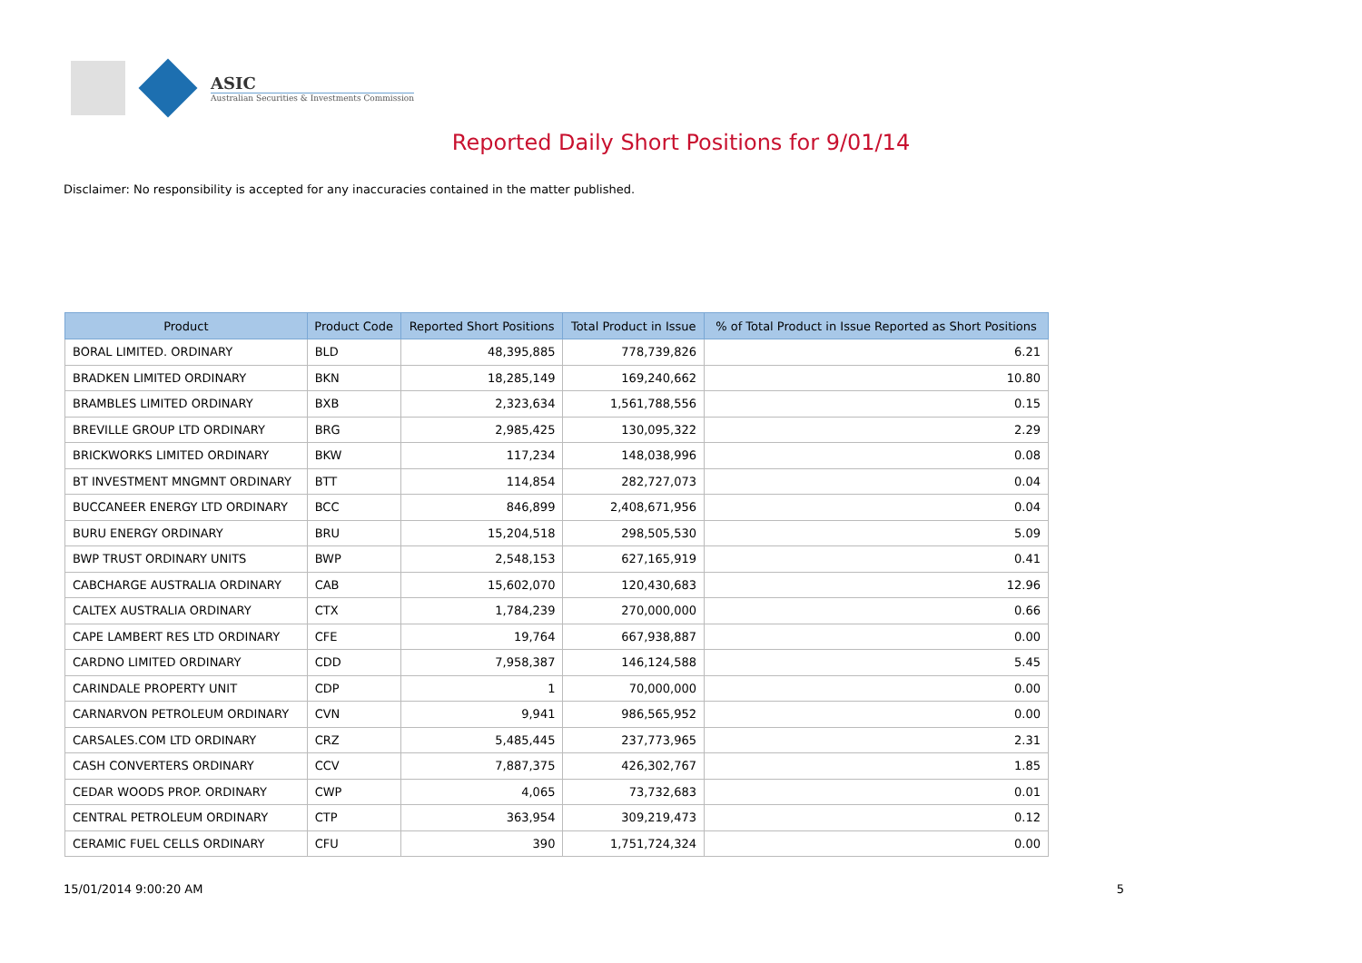ASIC
Australian Securities & Investments Commission
Reported Daily Short Positions for 9/01/14
Disclaimer: No responsibility is accepted for any inaccuracies contained in the matter published.
| Product | Product Code | Reported Short Positions | Total Product in Issue | % of Total Product in Issue Reported as Short Positions |
| --- | --- | --- | --- | --- |
| BORAL LIMITED. ORDINARY | BLD | 48,395,885 | 778,739,826 | 6.21 |
| BRADKEN LIMITED ORDINARY | BKN | 18,285,149 | 169,240,662 | 10.80 |
| BRAMBLES LIMITED ORDINARY | BXB | 2,323,634 | 1,561,788,556 | 0.15 |
| BREVILLE GROUP LTD ORDINARY | BRG | 2,985,425 | 130,095,322 | 2.29 |
| BRICKWORKS LIMITED ORDINARY | BKW | 117,234 | 148,038,996 | 0.08 |
| BT INVESTMENT MNGMNT ORDINARY | BTT | 114,854 | 282,727,073 | 0.04 |
| BUCCANEER ENERGY LTD ORDINARY | BCC | 846,899 | 2,408,671,956 | 0.04 |
| BURU ENERGY ORDINARY | BRU | 15,204,518 | 298,505,530 | 5.09 |
| BWP TRUST ORDINARY UNITS | BWP | 2,548,153 | 627,165,919 | 0.41 |
| CABCHARGE AUSTRALIA ORDINARY | CAB | 15,602,070 | 120,430,683 | 12.96 |
| CALTEX AUSTRALIA ORDINARY | CTX | 1,784,239 | 270,000,000 | 0.66 |
| CAPE LAMBERT RES LTD ORDINARY | CFE | 19,764 | 667,938,887 | 0.00 |
| CARDNO LIMITED ORDINARY | CDD | 7,958,387 | 146,124,588 | 5.45 |
| CARINDALE PROPERTY UNIT | CDP | 1 | 70,000,000 | 0.00 |
| CARNARVON PETROLEUM ORDINARY | CVN | 9,941 | 986,565,952 | 0.00 |
| CARSALES.COM LTD ORDINARY | CRZ | 5,485,445 | 237,773,965 | 2.31 |
| CASH CONVERTERS ORDINARY | CCV | 7,887,375 | 426,302,767 | 1.85 |
| CEDAR WOODS PROP. ORDINARY | CWP | 4,065 | 73,732,683 | 0.01 |
| CENTRAL PETROLEUM ORDINARY | CTP | 363,954 | 309,219,473 | 0.12 |
| CERAMIC FUEL CELLS ORDINARY | CFU | 390 | 1,751,724,324 | 0.00 |
15/01/2014 9:00:20 AM 5